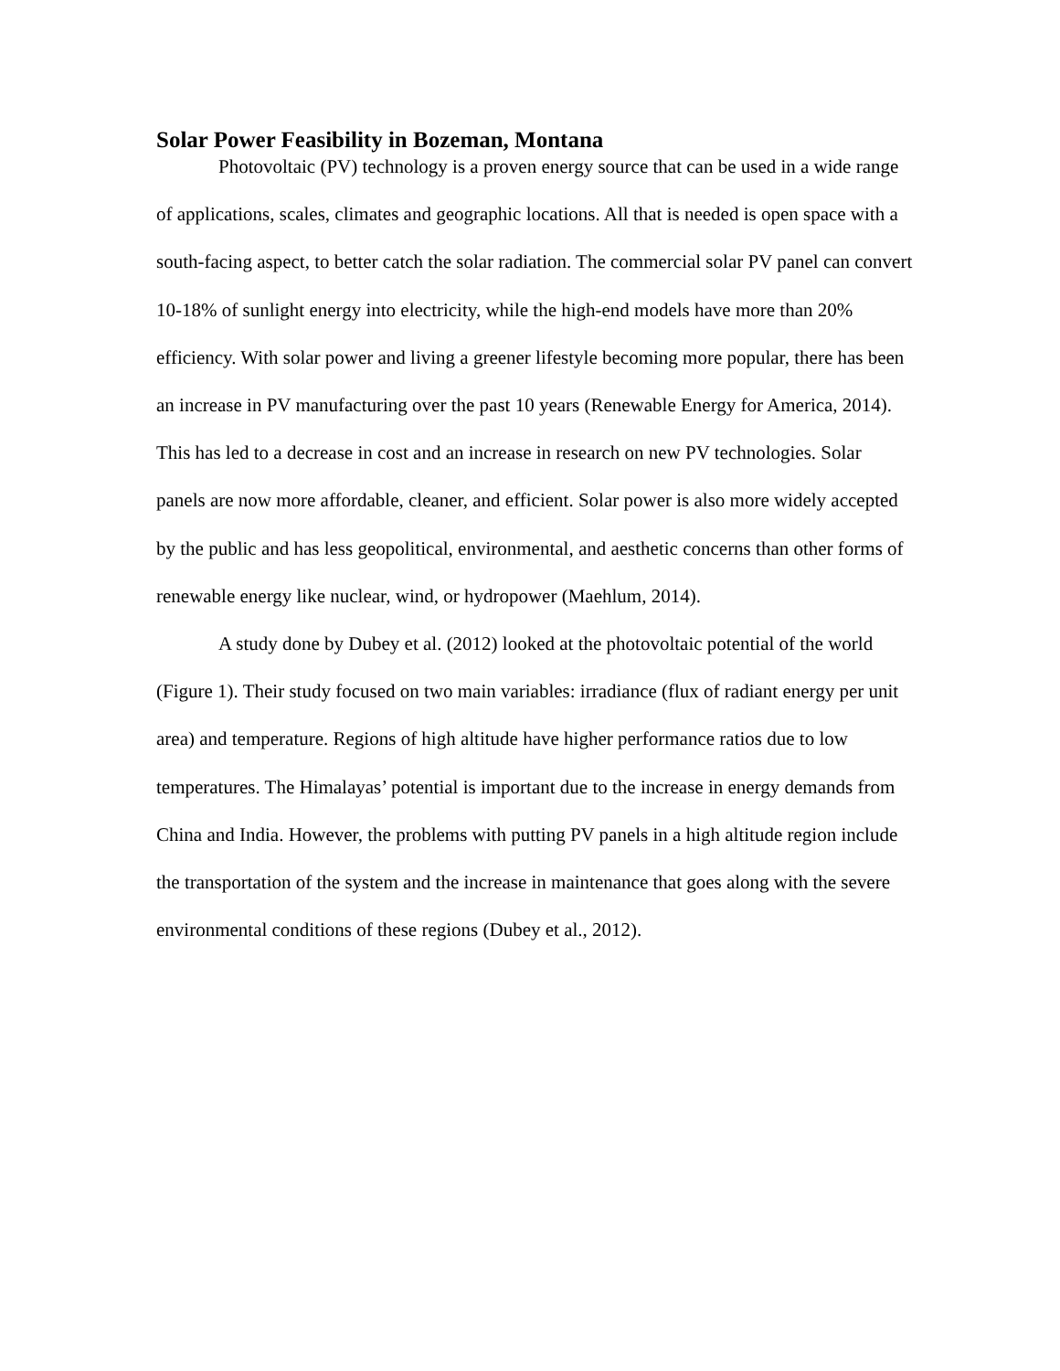Solar Power Feasibility in Bozeman, Montana
Photovoltaic (PV) technology is a proven energy source that can be used in a wide range of applications, scales, climates and geographic locations. All that is needed is open space with a south-facing aspect, to better catch the solar radiation. The commercial solar PV panel can convert 10-18% of sunlight energy into electricity, while the high-end models have more than 20% efficiency. With solar power and living a greener lifestyle becoming more popular, there has been an increase in PV manufacturing over the past 10 years (Renewable Energy for America, 2014). This has led to a decrease in cost and an increase in research on new PV technologies. Solar panels are now more affordable, cleaner, and efficient. Solar power is also more widely accepted by the public and has less geopolitical, environmental, and aesthetic concerns than other forms of renewable energy like nuclear, wind, or hydropower (Maehlum, 2014).
A study done by Dubey et al. (2012) looked at the photovoltaic potential of the world (Figure 1). Their study focused on two main variables: irradiance (flux of radiant energy per unit area) and temperature. Regions of high altitude have higher performance ratios due to low temperatures. The Himalayas’ potential is important due to the increase in energy demands from China and India. However, the problems with putting PV panels in a high altitude region include the transportation of the system and the increase in maintenance that goes along with the severe environmental conditions of these regions (Dubey et al., 2012).